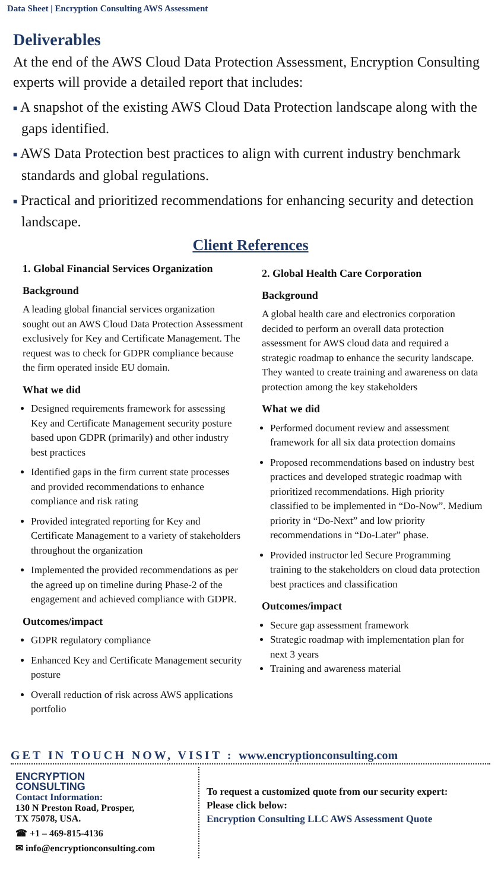Data Sheet | Encryption Consulting AWS Assessment
Deliverables
At the end of the AWS Cloud Data Protection Assessment, Encryption Consulting experts will provide a detailed report that includes:
■ A snapshot of the existing AWS Cloud Data Protection landscape along with the gaps identified.
■ AWS Data Protection best practices to align with current industry benchmark standards and global regulations.
■ Practical and prioritized recommendations for enhancing security and detection landscape.
Client References
1. Global Financial Services Organization
Background
A leading global financial services organization sought out an AWS Cloud Data Protection Assessment exclusively for Key and Certificate Management. The request was to check for GDPR compliance because the firm operated inside EU domain.
What we did
Designed requirements framework for assessing Key and Certificate Management security posture based upon GDPR (primarily) and other industry best practices
Identified gaps in the firm current state processes and provided recommendations to enhance compliance and risk rating
Provided integrated reporting for Key and Certificate Management to a variety of stakeholders throughout the organization
Implemented the provided recommendations as per the agreed up on timeline during Phase-2 of the engagement and achieved compliance with GDPR.
Outcomes/impact
GDPR regulatory compliance
Enhanced Key and Certificate Management security posture
Overall reduction of risk across AWS applications portfolio
2. Global Health Care Corporation
Background
A global health care and electronics corporation decided to perform an overall data protection assessment for AWS cloud data and required a strategic roadmap to enhance the security landscape. They wanted to create training and awareness on data protection among the key stakeholders
What we did
Performed document review and assessment framework for all six data protection domains
Proposed recommendations based on industry best practices and developed strategic roadmap with prioritized recommendations. High priority classified to be implemented in “Do-Now”. Medium priority in “Do-Next” and low priority recommendations in “Do-Later” phase.
Provided instructor led Secure Programming training to the stakeholders on cloud data protection best practices and classification
Outcomes/impact
Secure gap assessment framework
Strategic roadmap with implementation plan for next 3 years
Training and awareness material
GET IN TOUCH NOW, VISIT : www.encryptionconsulting.com
ENCRYPTION
CONSULTING
Contact Information:
130 N Preston Road, Prosper,
TX 75078, USA.
☎ +1 – 469-815-4136
✉ info@encryptionconsulting.com
To request a customized quote from our security expert:
Please click below:
Encryption Consulting LLC AWS Assessment Quote